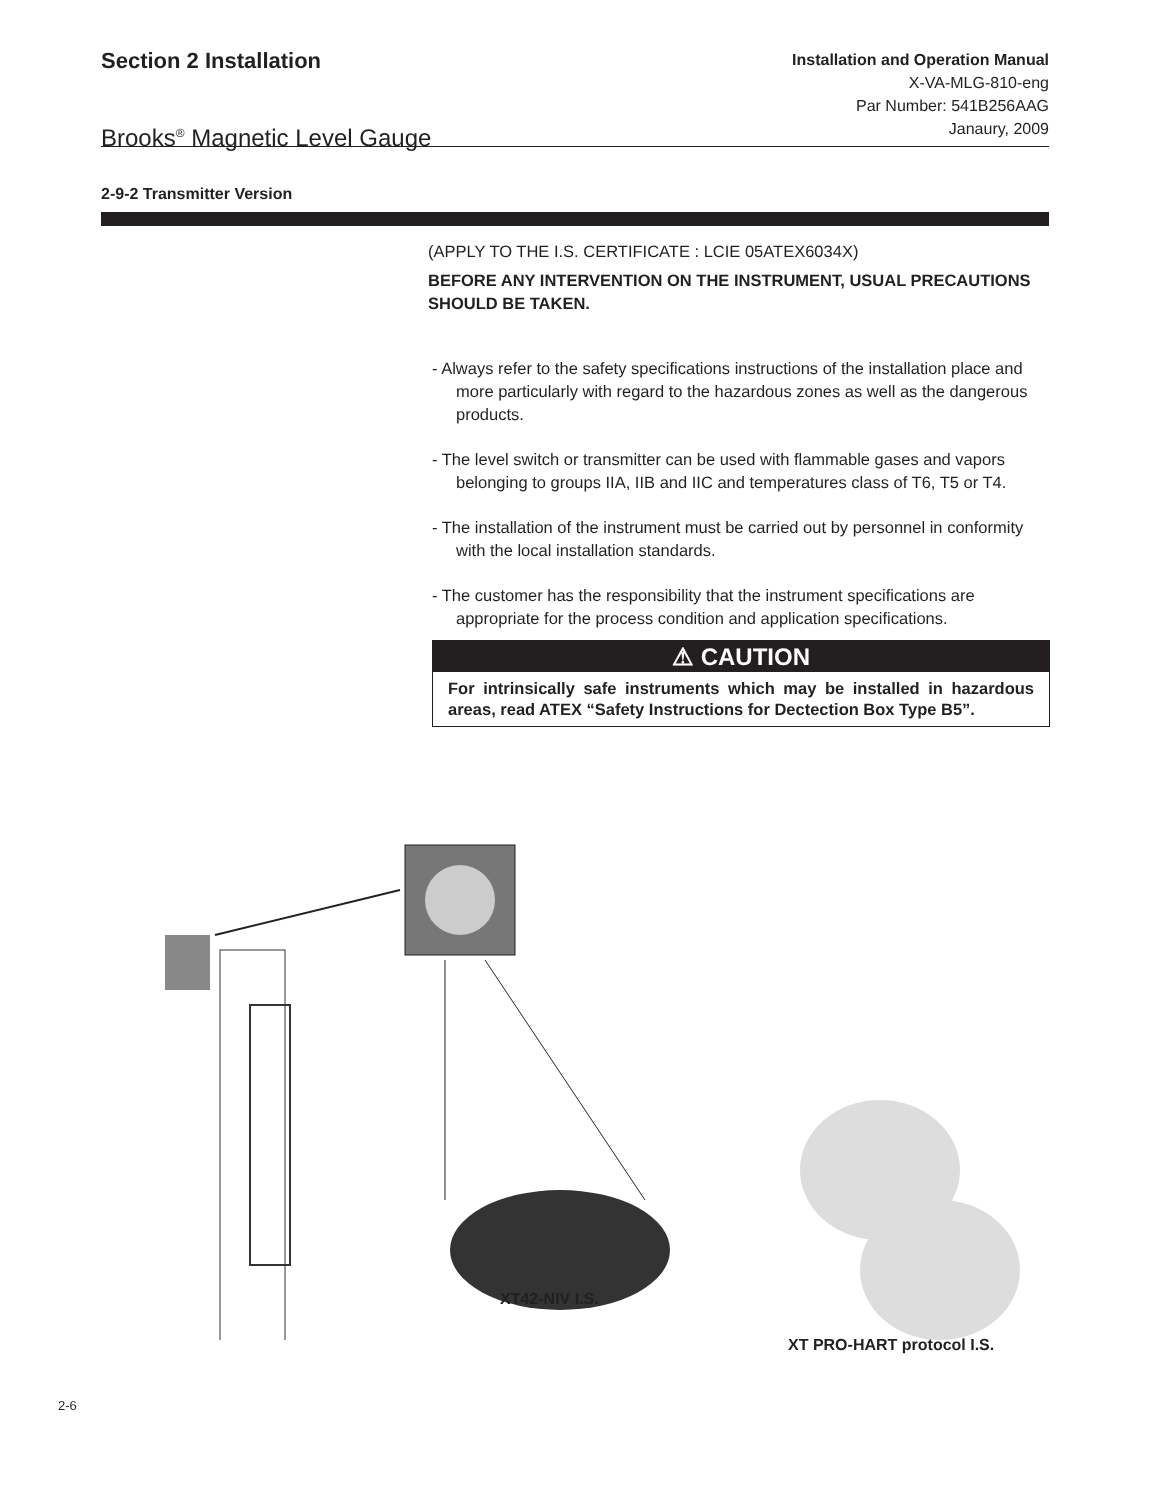Section 2 Installation
Brooks<sup>®</sup> Magnetic Level Gauge
Installation and Operation Manual
X-VA-MLG-810-eng
Par Number: 541B256AAG
Janaury, 2009
2-9-2 Transmitter Version
(APPLY TO THE I.S. CERTIFICATE : LCIE 05ATEX6034X)
BEFORE ANY INTERVENTION ON THE INSTRUMENT, USUAL PRECAUTIONS SHOULD BE TAKEN.
- Always refer to the safety specifications instructions of the installation place and more particularly with regard to the hazardous zones as well as the dangerous products.
- The level switch or transmitter can be used with flammable gases and vapors belonging to groups IIA, IIB and IIC and temperatures class of T6, T5 or T4.
- The installation of the instrument must be carried out by personnel in conformity with the local installation standards.
- The customer has the responsibility that the instrument specifications are appropriate for the process condition and application specifications.
⚠ CAUTION
For intrinsically safe instruments which may be installed in hazardous areas, read ATEX “Safety Instructions for Dectection Box Type B5”.
XT42-NIV I.S.
XT PRO-HART protocol I.S.
2-6